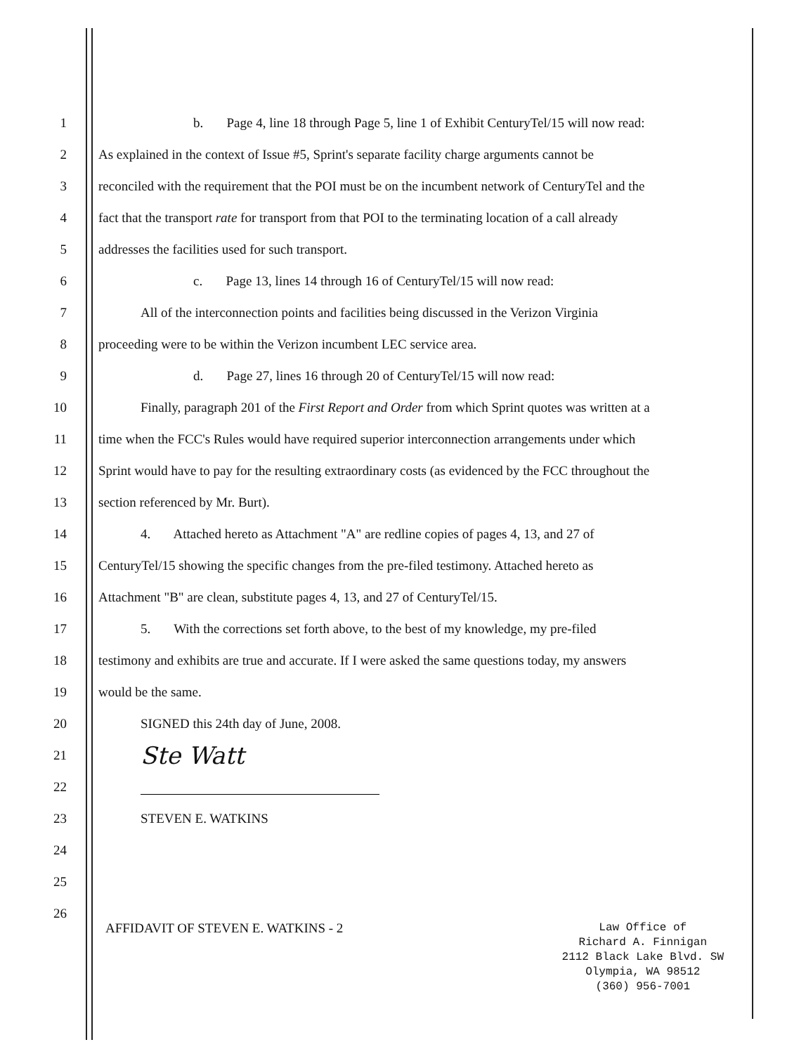1 b. Page 4, line 18 through Page 5, line 1 of Exhibit CenturyTel/15 will now read:
2 As explained in the context of Issue #5, Sprint's separate facility charge arguments cannot be
3 reconciled with the requirement that the POI must be on the incumbent network of CenturyTel and the
4 fact that the transport rate for transport from that POI to the terminating location of a call already
5 addresses the facilities used for such transport.
6 c. Page 13, lines 14 through 16 of CenturyTel/15 will now read:
7 All of the interconnection points and facilities being discussed in the Verizon Virginia
8 proceeding were to be within the Verizon incumbent LEC service area.
9 d. Page 27, lines 16 through 20 of CenturyTel/15 will now read:
10 Finally, paragraph 201 of the First Report and Order from which Sprint quotes was written at a
11 time when the FCC's Rules would have required superior interconnection arrangements under which
12 Sprint would have to pay for the resulting extraordinary costs (as evidenced by the FCC throughout the
13 section referenced by Mr. Burt).
14 4. Attached hereto as Attachment "A" are redline copies of pages 4, 13, and 27 of
15 CenturyTel/15 showing the specific changes from the pre-filed testimony. Attached hereto as
16 Attachment "B" are clean, substitute pages 4, 13, and 27 of CenturyTel/15.
17 5. With the corrections set forth above, to the best of my knowledge, my pre-filed
18 testimony and exhibits are true and accurate. If I were asked the same questions today, my answers
19 would be the same.
20 SIGNED this 24th day of June, 2008.
21 Ste Watt
22
23 STEVEN E. WATKINS
24
25
26
AFFIDAVIT OF STEVEN E. WATKINS - 2
Law Office of
Richard A. Finnigan
2112 Black Lake Blvd. SW
Olympia, WA 98512
(360) 956-7001